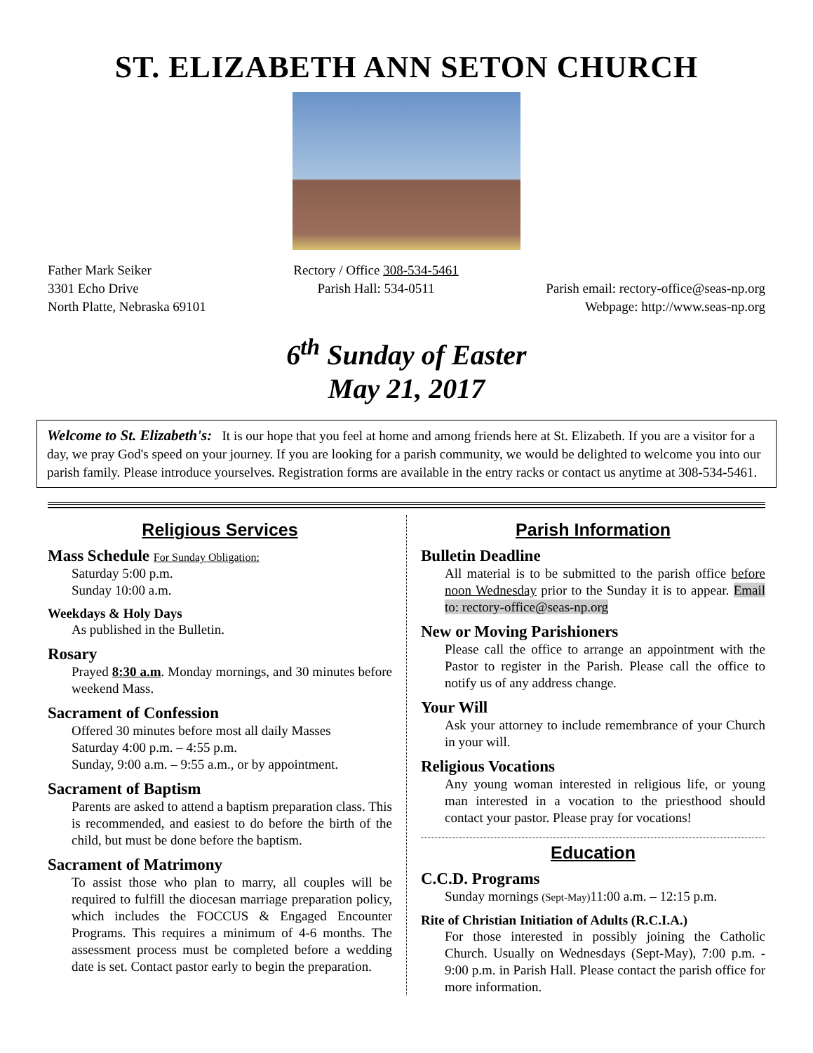ST. ELIZABETH ANN SETON CHURCH
Father Mark Seiker
3301 Echo Drive
North Platte, Nebraska 69101
Rectory / Office 308-534-5461
Parish Hall: 534-0511
Parish email: rectory-office@seas-np.org
Webpage: http://www.seas-np.org
6<sup>th</sup> Sunday of Easter
May 21, 2017
Welcome to St. Elizabeth's: It is our hope that you feel at home and among friends here at St. Elizabeth. If you are a visitor for a day, we pray God's speed on your journey. If you are looking for a parish community, we would be delighted to welcome you into our parish family. Please introduce yourselves. Registration forms are available in the entry racks or contact us anytime at 308-534-5461.
Religious Services
Mass Schedule For Sunday Obligation:
Saturday 5:00 p.m.
Sunday 10:00 a.m.
Weekdays & Holy Days
As published in the Bulletin.
Rosary
Prayed 8:30 a.m. Monday mornings, and 30 minutes before weekend Mass.
Sacrament of Confession
Offered 30 minutes before most all daily Masses
Saturday 4:00 p.m. – 4:55 p.m.
Sunday, 9:00 a.m. – 9:55 a.m., or by appointment.
Sacrament of Baptism
Parents are asked to attend a baptism preparation class. This is recommended, and easiest to do before the birth of the child, but must be done before the baptism.
Sacrament of Matrimony
To assist those who plan to marry, all couples will be required to fulfill the diocesan marriage preparation policy, which includes the FOCCUS & Engaged Encounter Programs. This requires a minimum of 4-6 months. The assessment process must be completed before a wedding date is set. Contact pastor early to begin the preparation.
Parish Information
Bulletin Deadline
All material is to be submitted to the parish office before noon Wednesday prior to the Sunday it is to appear. Email to: rectory-office@seas-np.org
New or Moving Parishioners
Please call the office to arrange an appointment with the Pastor to register in the Parish. Please call the office to notify us of any address change.
Your Will
Ask your attorney to include remembrance of your Church in your will.
Religious Vocations
Any young woman interested in religious life, or young man interested in a vocation to the priesthood should contact your pastor. Please pray for vocations!
Education
C.C.D. Programs
Sunday mornings (Sept-May) 11:00 a.m. – 12:15 p.m.
Rite of Christian Initiation of Adults (R.C.I.A.)
For those interested in possibly joining the Catholic Church. Usually on Wednesdays (Sept-May), 7:00 p.m. - 9:00 p.m. in Parish Hall. Please contact the parish office for more information.